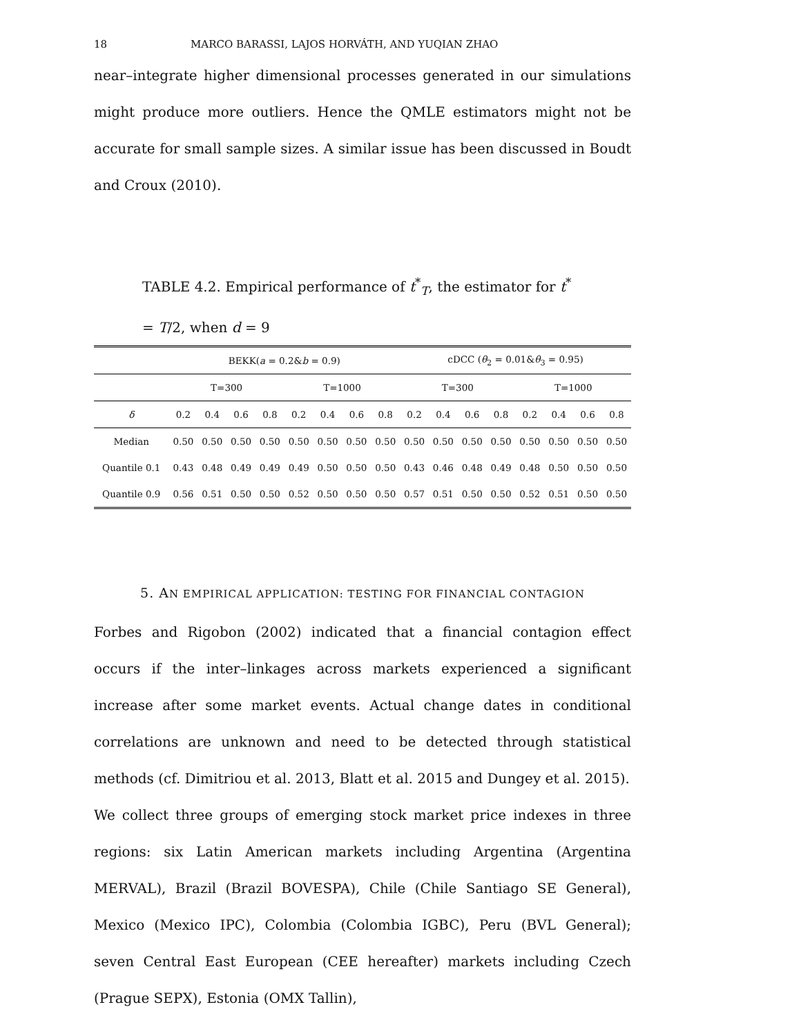18 MARCO BARASSI, LAJOS HORVÁTH, AND YUQIAN ZHAO
near–integrate higher dimensional processes generated in our simulations might produce more outliers. Hence the QMLE estimators might not be accurate for small sample sizes. A similar issue has been discussed in Boudt and Croux (2010).
TABLE 4.2. Empirical performance of t<sup>*</sup><sub>T</sub>, the estimator for t<sup>*</sup> = T/2, when d = 9
| | BEKK( a = 0.2& b = 0.9) | | | | | | | | cDCC ( θ<sub>2</sub> = 0.01& θ<sub>3</sub> = 0.95) | | | | | | | |
| --- | --- | --- | --- | --- | --- | --- | --- | --- | --- | --- | --- | --- | --- | --- | --- | --- |
| | T=300 | | | | T=1000 | | | | T=300 | | | | T=1000 | | | |
| δ | 0.2 | 0.4 | 0.6 | 0.8 | 0.2 | 0.4 | 0.6 | 0.8 | 0.2 | 0.4 | 0.6 | 0.8 | 0.2 | 0.4 | 0.6 | 0.8 |
| Median | 0.50 | 0.50 | 0.50 | 0.50 | 0.50 | 0.50 | 0.50 | 0.50 | 0.50 | 0.50 | 0.50 | 0.50 | 0.50 | 0.50 | 0.50 | 0.50 |
| Quantile 0.1 | 0.43 | 0.48 | 0.49 | 0.49 | 0.49 | 0.50 | 0.50 | 0.50 | 0.43 | 0.46 | 0.48 | 0.49 | 0.48 | 0.50 | 0.50 | 0.50 |
| Quantile 0.9 | 0.56 | 0.51 | 0.50 | 0.50 | 0.52 | 0.50 | 0.50 | 0.50 | 0.57 | 0.51 | 0.50 | 0.50 | 0.52 | 0.51 | 0.50 | 0.50 |
5. AN EMPIRICAL APPLICATION: TESTING FOR FINANCIAL CONTAGION
Forbes and Rigobon (2002) indicated that a financial contagion effect occurs if the inter–linkages across markets experienced a significant increase after some market events. Actual change dates in conditional correlations are unknown and need to be detected through statistical methods (cf. Dimitriou et al. 2013, Blatt et al. 2015 and Dungey et al. 2015).
We collect three groups of emerging stock market price indexes in three regions: six Latin American markets including Argentina (Argentina MERVAL), Brazil (Brazil BOVESPA), Chile (Chile Santiago SE General), Mexico (Mexico IPC), Colombia (Colombia IGBC), Peru (BVL General); seven Central East European (CEE hereafter) markets including Czech (Prague SEPX), Estonia (OMX Tallin),